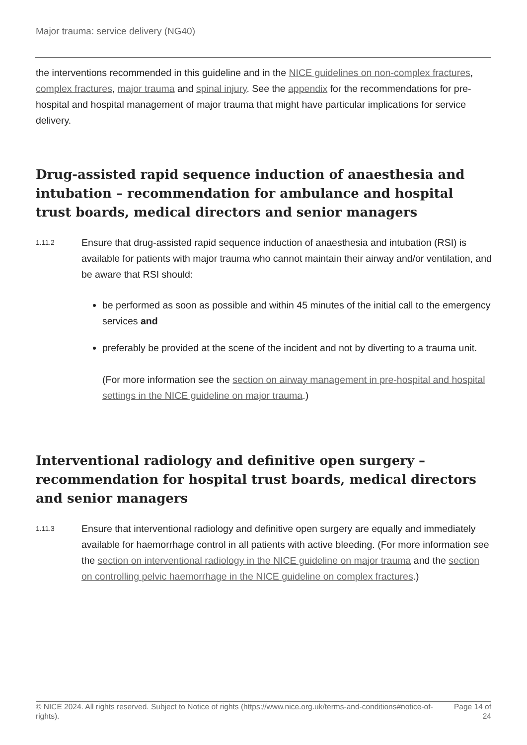Major trauma: service delivery (NG40)
the interventions recommended in this guideline and in the NICE guidelines on non-complex fractures, complex fractures, major trauma and spinal injury. See the appendix for the recommendations for pre-hospital and hospital management of major trauma that might have particular implications for service delivery.
Drug-assisted rapid sequence induction of anaesthesia and intubation – recommendation for ambulance and hospital trust boards, medical directors and senior managers
1.11.2
Ensure that drug-assisted rapid sequence induction of anaesthesia and intubation (RSI) is available for patients with major trauma who cannot maintain their airway and/or ventilation, and be aware that RSI should:
be performed as soon as possible and within 45 minutes of the initial call to the emergency services and
preferably be provided at the scene of the incident and not by diverting to a trauma unit.
(For more information see the section on airway management in pre-hospital and hospital settings in the NICE guideline on major trauma.)
Interventional radiology and definitive open surgery – recommendation for hospital trust boards, medical directors and senior managers
1.11.3
Ensure that interventional radiology and definitive open surgery are equally and immediately available for haemorrhage control in all patients with active bleeding. (For more information see the section on interventional radiology in the NICE guideline on major trauma and the section on controlling pelvic haemorrhage in the NICE guideline on complex fractures.)
© NICE 2024. All rights reserved. Subject to Notice of rights (https://www.nice.org.uk/terms-and-conditions#notice-of-rights).
Page 14 of 24